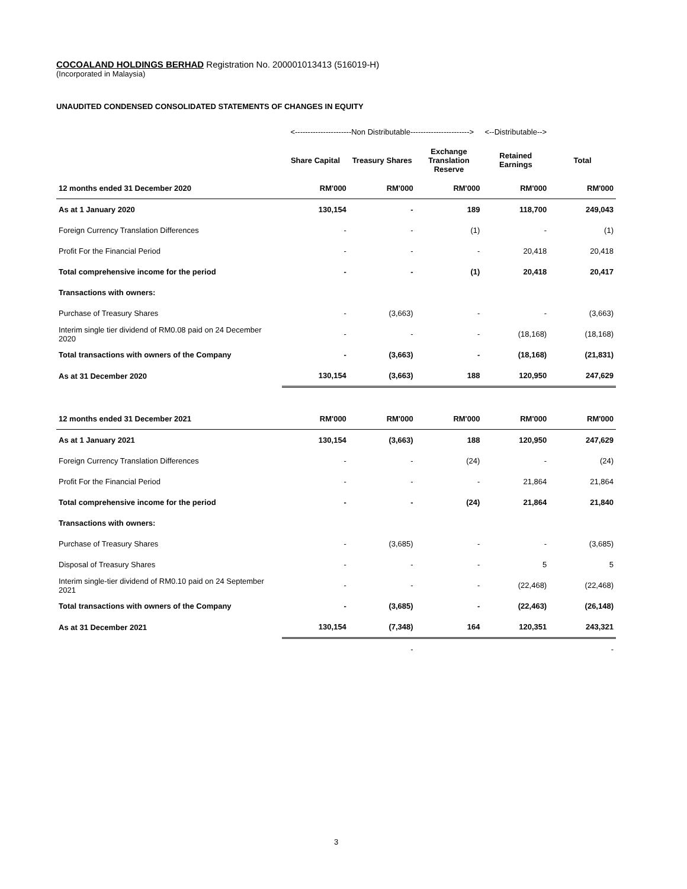COCOALAND HOLDINGS BERHAD Registration No. 200001013413 (516019-H)
(Incorporated in Malaysia)
UNAUDITED CONDENSED CONSOLIDATED STATEMENTS OF CHANGES IN EQUITY
| | <----------------------Non Distributable-----------------------> | | | <--Distributable--> | |
| | Share Capital | Treasury Shares | Exchange Translation Reserve | Retained Earnings | Total |
| 12 months ended 31 December 2020 | RM'000 | RM'000 | RM'000 | RM'000 | RM'000 |
| As at 1 January 2020 | 130,154 | - | 189 | 118,700 | 249,043 |
| Foreign Currency Translation Differences | - | - | (1) | - | (1) |
| Profit For the Financial Period | - | - | - | 20,418 | 20,418 |
| Total comprehensive income for the period | - | - | (1) | 20,418 | 20,417 |
| Transactions with owners: | | | | | |
| Purchase of Treasury Shares | - | (3,663) | - | - | (3,663) |
| Interim single tier dividend of RM0.08 paid on 24 December 2020 | - | - | - | (18,168) | (18,168) |
| Total transactions with owners of the Company | - | (3,663) | - | (18,168) | (21,831) |
| As at 31 December 2020 | 130,154 | (3,663) | 188 | 120,950 | 247,629 |
| 12 months ended 31 December 2021 | RM'000 | RM'000 | RM'000 | RM'000 | RM'000 |
| As at 1 January 2021 | 130,154 | (3,663) | 188 | 120,950 | 247,629 |
| Foreign Currency Translation Differences | - | - | (24) | - | (24) |
| Profit For the Financial Period | - | - | - | 21,864 | 21,864 |
| Total comprehensive income for the period | - | - | (24) | 21,864 | 21,840 |
| Transactions with owners: | | | | | |
| Purchase of Treasury Shares | - | (3,685) | - | - | (3,685) |
| Disposal of Treasury Shares | - | - | - | 5 | 5 |
| Interim single-tier dividend of RM0.10 paid on 24 September 2021 | - | - | - | (22,468) | (22,468) |
| Total transactions with owners of the Company | - | (3,685) | - | (22,463) | (26,148) |
| As at 31 December 2021 | 130,154 | (7,348) | 164 | 120,351 | 243,321 |
| | | - | | | - |
3